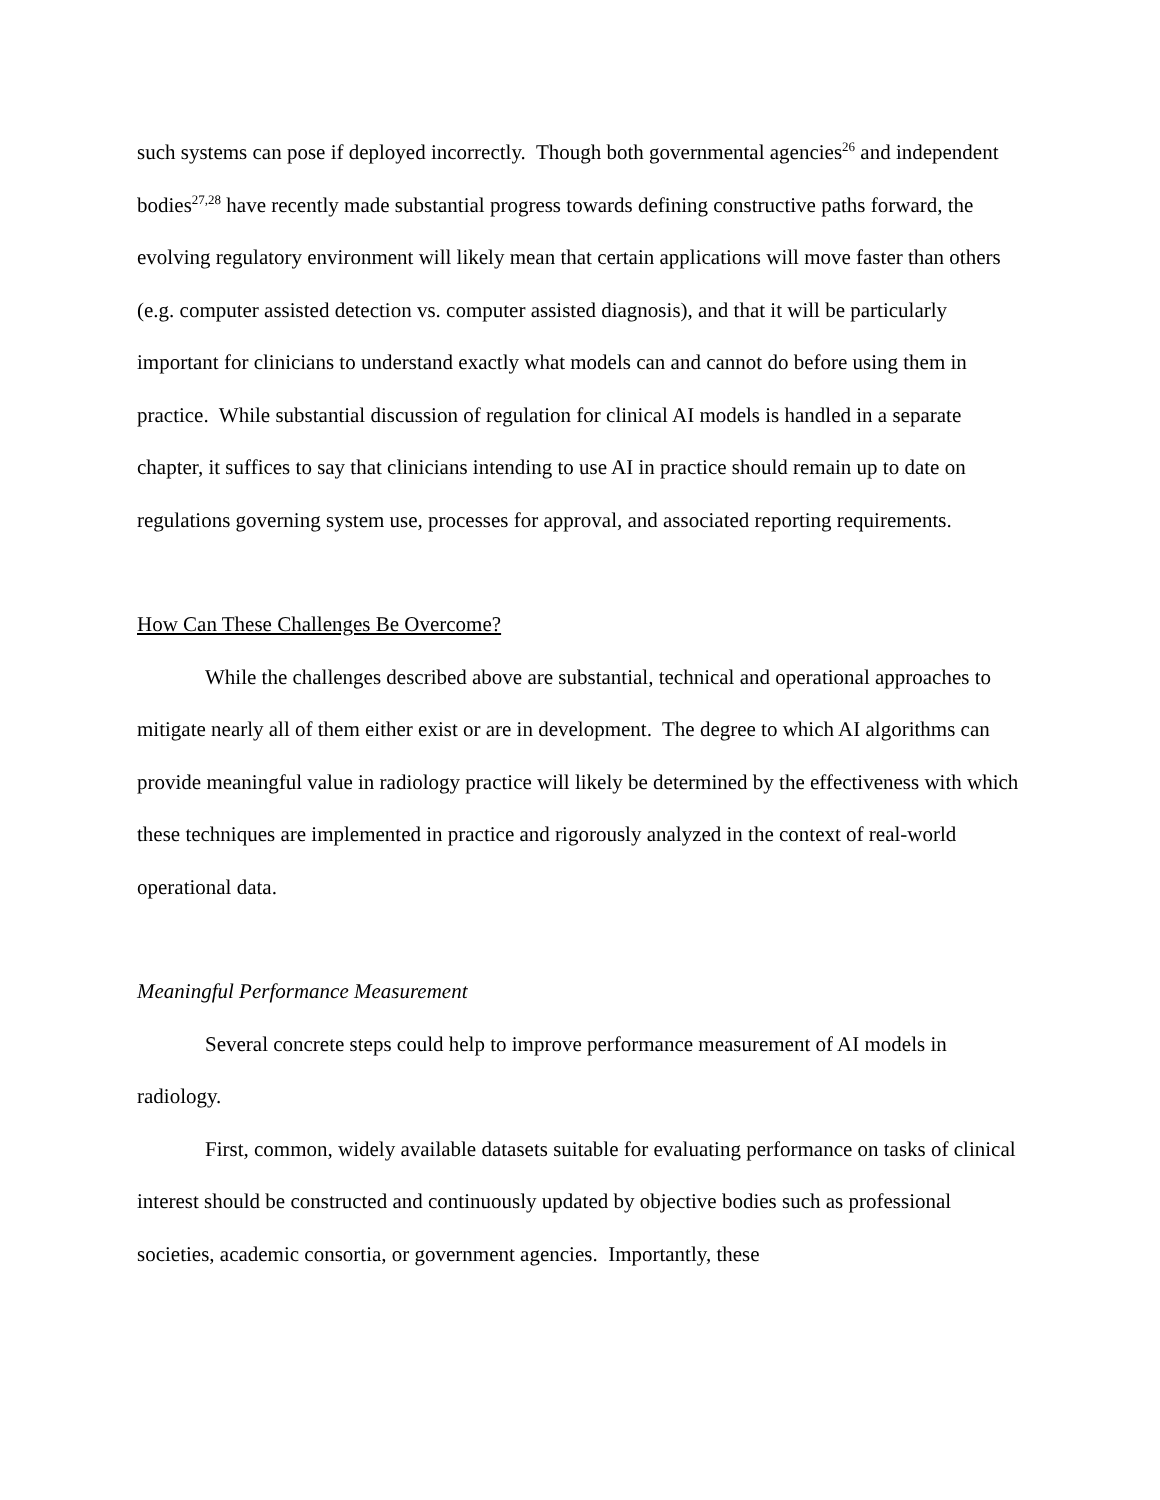such systems can pose if deployed incorrectly. Though both governmental agencies<sup>26</sup> and independent bodies<sup>27,28</sup> have recently made substantial progress towards defining constructive paths forward, the evolving regulatory environment will likely mean that certain applications will move faster than others (e.g. computer assisted detection vs. computer assisted diagnosis), and that it will be particularly important for clinicians to understand exactly what models can and cannot do before using them in practice. While substantial discussion of regulation for clinical AI models is handled in a separate chapter, it suffices to say that clinicians intending to use AI in practice should remain up to date on regulations governing system use, processes for approval, and associated reporting requirements.
How Can These Challenges Be Overcome?
While the challenges described above are substantial, technical and operational approaches to mitigate nearly all of them either exist or are in development. The degree to which AI algorithms can provide meaningful value in radiology practice will likely be determined by the effectiveness with which these techniques are implemented in practice and rigorously analyzed in the context of real-world operational data.
Meaningful Performance Measurement
Several concrete steps could help to improve performance measurement of AI models in radiology.
First, common, widely available datasets suitable for evaluating performance on tasks of clinical interest should be constructed and continuously updated by objective bodies such as professional societies, academic consortia, or government agencies. Importantly, these